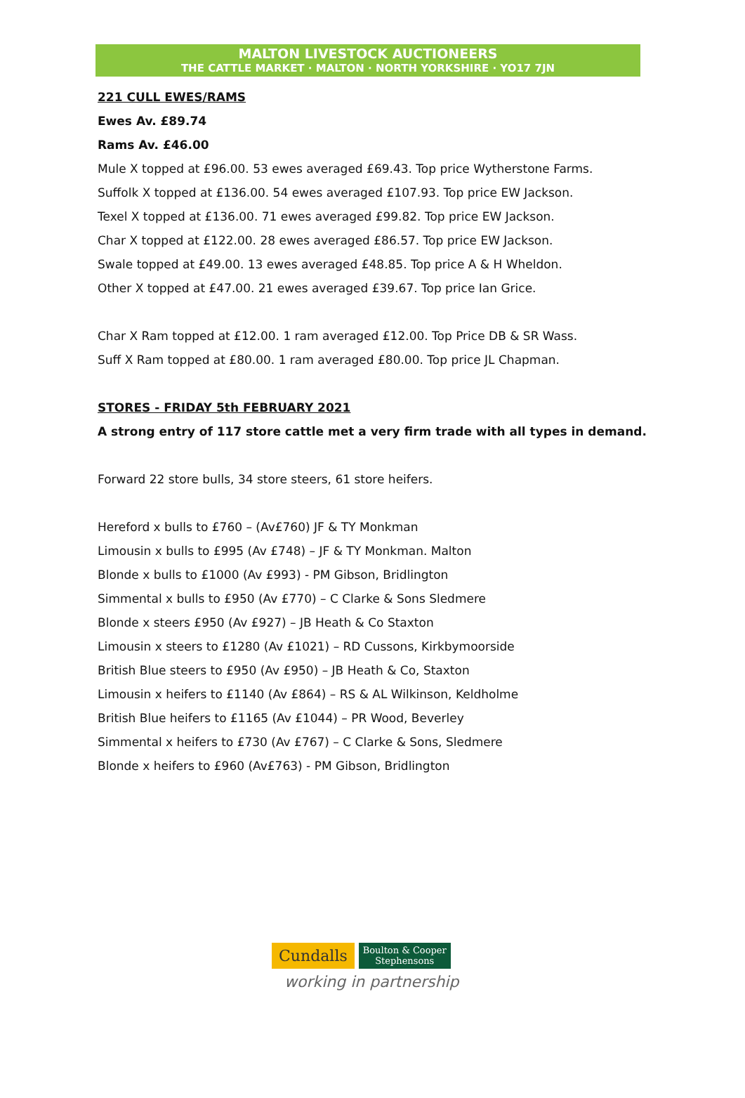MALTON LIVESTOCK AUCTIONEERS
THE CATTLE MARKET · MALTON · NORTH YORKSHIRE · YO17 7JN
221 CULL EWES/RAMS
Ewes Av. £89.74
Rams Av. £46.00
Mule X topped at £96.00. 53 ewes averaged £69.43. Top price Wytherstone Farms.
Suffolk X topped at £136.00. 54 ewes averaged £107.93. Top price EW Jackson.
Texel X topped at £136.00. 71 ewes averaged £99.82. Top price EW Jackson.
Char X topped at £122.00. 28 ewes averaged £86.57. Top price EW Jackson.
Swale topped at £49.00. 13 ewes averaged £48.85. Top price A & H Wheldon.
Other X topped at £47.00. 21 ewes averaged £39.67. Top price Ian Grice.
Char X Ram topped at £12.00. 1 ram averaged £12.00. Top Price DB & SR Wass.
Suff X Ram topped at £80.00. 1 ram averaged £80.00. Top price JL Chapman.
STORES - FRIDAY 5th FEBRUARY 2021
A strong entry of 117 store cattle met a very firm trade with all types in demand.
Forward 22 store bulls, 34 store steers, 61 store heifers.
Hereford x bulls to £760 – (Av£760) JF & TY Monkman
Limousin x bulls to £995 (Av £748) – JF & TY Monkman. Malton
Blonde x bulls to £1000 (Av £993) - PM Gibson, Bridlington
Simmental x bulls to £950 (Av £770) – C Clarke & Sons Sledmere
Blonde x steers £950 (Av £927) – JB Heath & Co Staxton
Limousin x steers to £1280 (Av £1021) – RD Cussons, Kirkbymoorside
British Blue steers to £950 (Av £950) – JB Heath & Co, Staxton
Limousin x heifers to £1140 (Av £864) – RS & AL Wilkinson, Keldholme
British Blue heifers to £1165 (Av £1044) – PR Wood, Beverley
Simmental x heifers to £730 (Av £767) – C Clarke & Sons, Sledmere
Blonde x heifers to £960 (Av£763) - PM Gibson, Bridlington
Cundalls
Boulton & Cooper
Stephensons
working in partnership